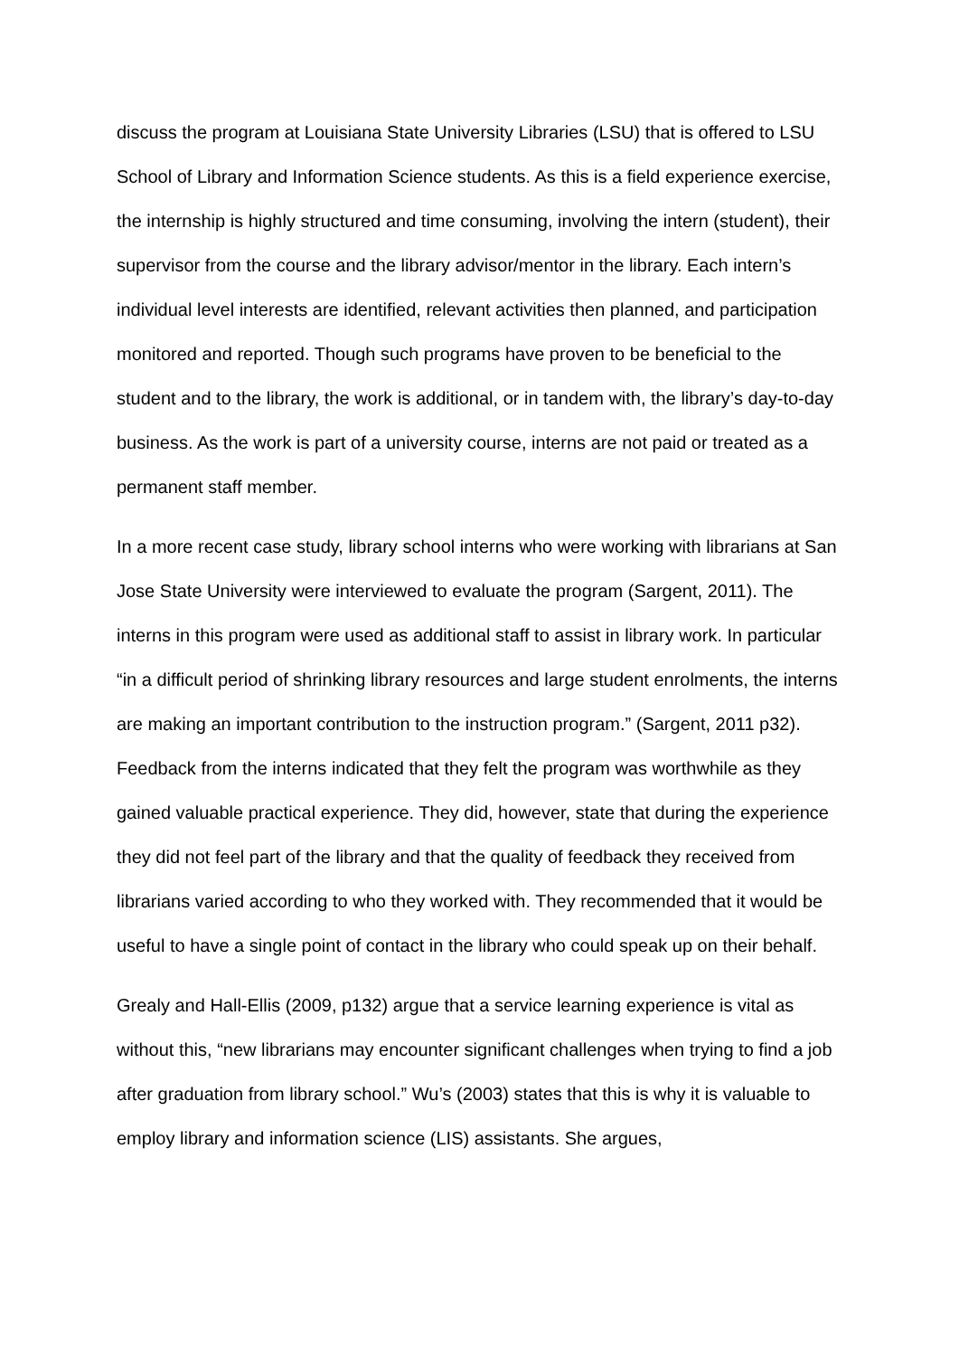discuss the program at Louisiana State University Libraries (LSU) that is offered to LSU School of Library and Information Science students. As this is a field experience exercise, the internship is highly structured and time consuming, involving the intern (student), their supervisor from the course and the library advisor/mentor in the library. Each intern’s individual level interests are identified, relevant activities then planned, and participation monitored and reported. Though such programs have proven to be beneficial to the student and to the library, the work is additional, or in tandem with, the library’s day-to-day business. As the work is part of a university course, interns are not paid or treated as a permanent staff member.
In a more recent case study, library school interns who were working with librarians at San Jose State University were interviewed to evaluate the program (Sargent, 2011). The interns in this program were used as additional staff to assist in library work. In particular “in a difficult period of shrinking library resources and large student enrolments, the interns are making an important contribution to the instruction program.” (Sargent, 2011 p32). Feedback from the interns indicated that they felt the program was worthwhile as they gained valuable practical experience. They did, however, state that during the experience they did not feel part of the library and that the quality of feedback they received from librarians varied according to who they worked with. They recommended that it would be useful to have a single point of contact in the library who could speak up on their behalf.
Grealy and Hall-Ellis (2009, p132) argue that a service learning experience is vital as without this, “new librarians may encounter significant challenges when trying to find a job after graduation from library school.” Wu’s (2003) states that this is why it is valuable to employ library and information science (LIS) assistants. She argues,